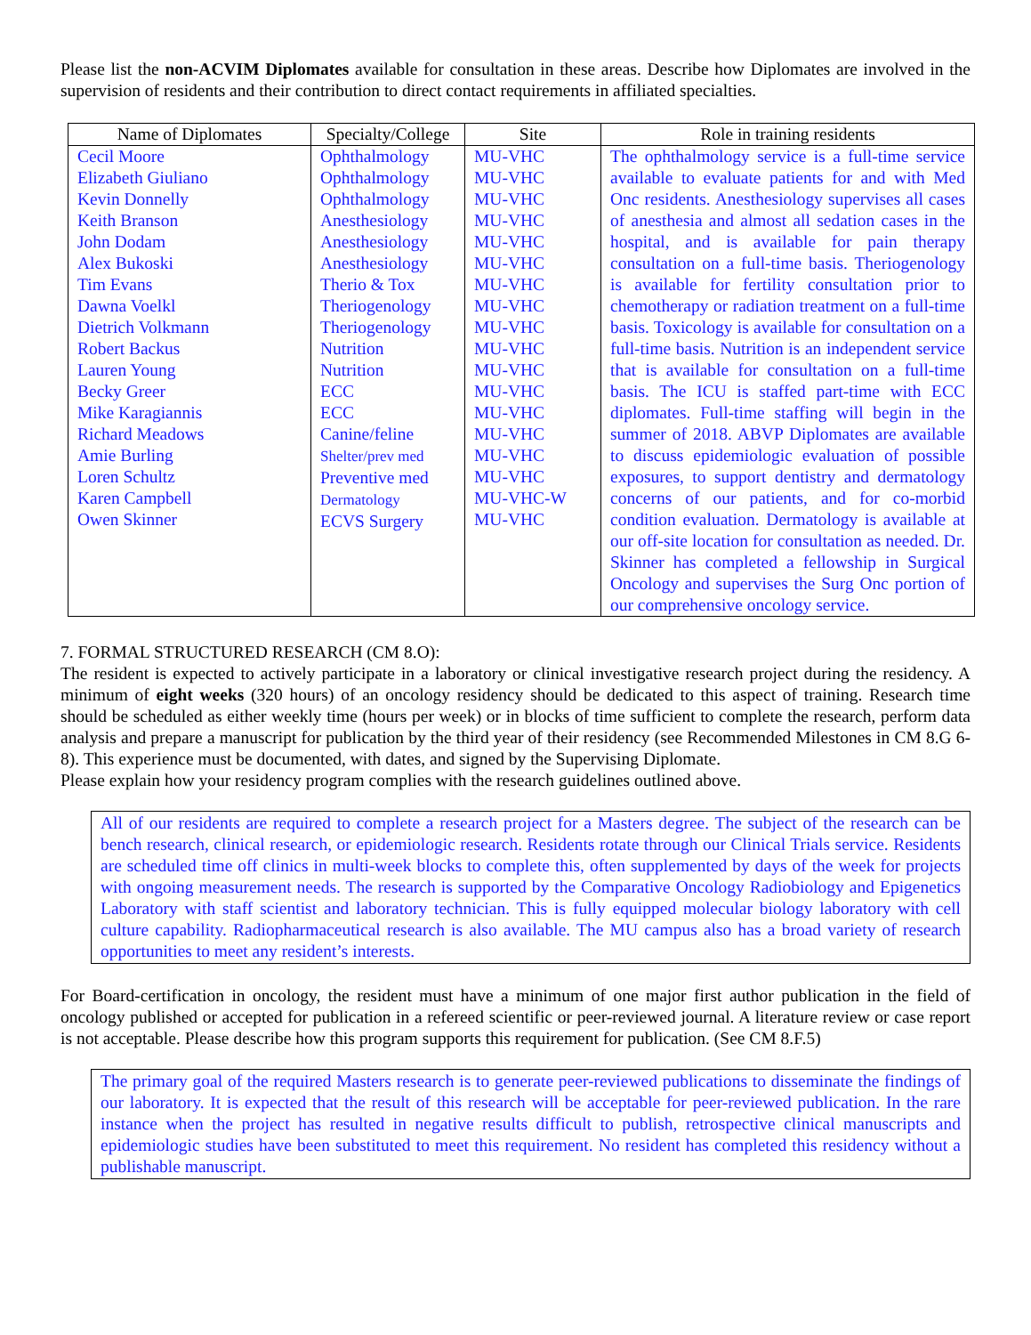Please list the non-ACVIM Diplomates available for consultation in these areas. Describe how Diplomates are involved in the supervision of residents and their contribution to direct contact requirements in affiliated specialties.
| Name of Diplomates | Specialty/College | Site | Role in training residents |
| --- | --- | --- | --- |
| Cecil Moore Elizabeth Giuliano Kevin Donnelly Keith Branson John Dodam Alex Bukoski Tim Evans Dawna Voelkl Dietrich Volkmann Robert Backus Lauren Young Becky Greer Mike Karagiannis Richard Meadows Amie Burling Loren Schultz Karen Campbell Owen Skinner | Ophthalmology Ophthalmology Ophthalmology Anesthesiology Anesthesiology Anesthesiology Therio & Tox Theriogenology Theriogenology Nutrition Nutrition ECC ECC Canine/feline Shelter/prev med Preventive med Dermatology ECVS Surgery | MU-VHC MU-VHC MU-VHC MU-VHC MU-VHC MU-VHC MU-VHC MU-VHC MU-VHC MU-VHC MU-VHC MU-VHC MU-VHC MU-VHC MU-VHC MU-VHC MU-VHC-W MU-VHC | The ophthalmology service is a full-time service available to evaluate patients for and with Med Onc residents. Anesthesiology supervises all cases of anesthesia and almost all sedation cases in the hospital, and is available for pain therapy consultation on a full-time basis. Theriogenology is available for fertility consultation prior to chemotherapy or radiation treatment on a full-time basis. Toxicology is available for consultation on a full-time basis. Nutrition is an independent service that is available for consultation on a full-time basis. The ICU is staffed part-time with ECC diplomates. Full-time staffing will begin in the summer of 2018. ABVP Diplomates are available to discuss epidemiologic evaluation of possible exposures, to support dentistry and dermatology concerns of our patients, and for co-morbid condition evaluation. Dermatology is available at our off-site location for consultation as needed. Dr. Skinner has completed a fellowship in Surgical Oncology and supervises the Surg Onc portion of our comprehensive oncology service. |
7. FORMAL STRUCTURED RESEARCH (CM 8.O):
The resident is expected to actively participate in a laboratory or clinical investigative research project during the residency. A minimum of eight weeks (320 hours) of an oncology residency should be dedicated to this aspect of training. Research time should be scheduled as either weekly time (hours per week) or in blocks of time sufficient to complete the research, perform data analysis and prepare a manuscript for publication by the third year of their residency (see Recommended Milestones in CM 8.G 6-8). This experience must be documented, with dates, and signed by the Supervising Diplomate.
Please explain how your residency program complies with the research guidelines outlined above.
All of our residents are required to complete a research project for a Masters degree. The subject of the research can be bench research, clinical research, or epidemiologic research. Residents rotate through our Clinical Trials service. Residents are scheduled time off clinics in multi-week blocks to complete this, often supplemented by days of the week for projects with ongoing measurement needs. The research is supported by the Comparative Oncology Radiobiology and Epigenetics Laboratory with staff scientist and laboratory technician. This is fully equipped molecular biology laboratory with cell culture capability. Radiopharmaceutical research is also available. The MU campus also has a broad variety of research opportunities to meet any resident’s interests.
For Board-certification in oncology, the resident must have a minimum of one major first author publication in the field of oncology published or accepted for publication in a refereed scientific or peer-reviewed journal. A literature review or case report is not acceptable. Please describe how this program supports this requirement for publication. (See CM 8.F.5)
The primary goal of the required Masters research is to generate peer-reviewed publications to disseminate the findings of our laboratory. It is expected that the result of this research will be acceptable for peer-reviewed publication. In the rare instance when the project has resulted in negative results difficult to publish, retrospective clinical manuscripts and epidemiologic studies have been substituted to meet this requirement. No resident has completed this residency without a publishable manuscript.